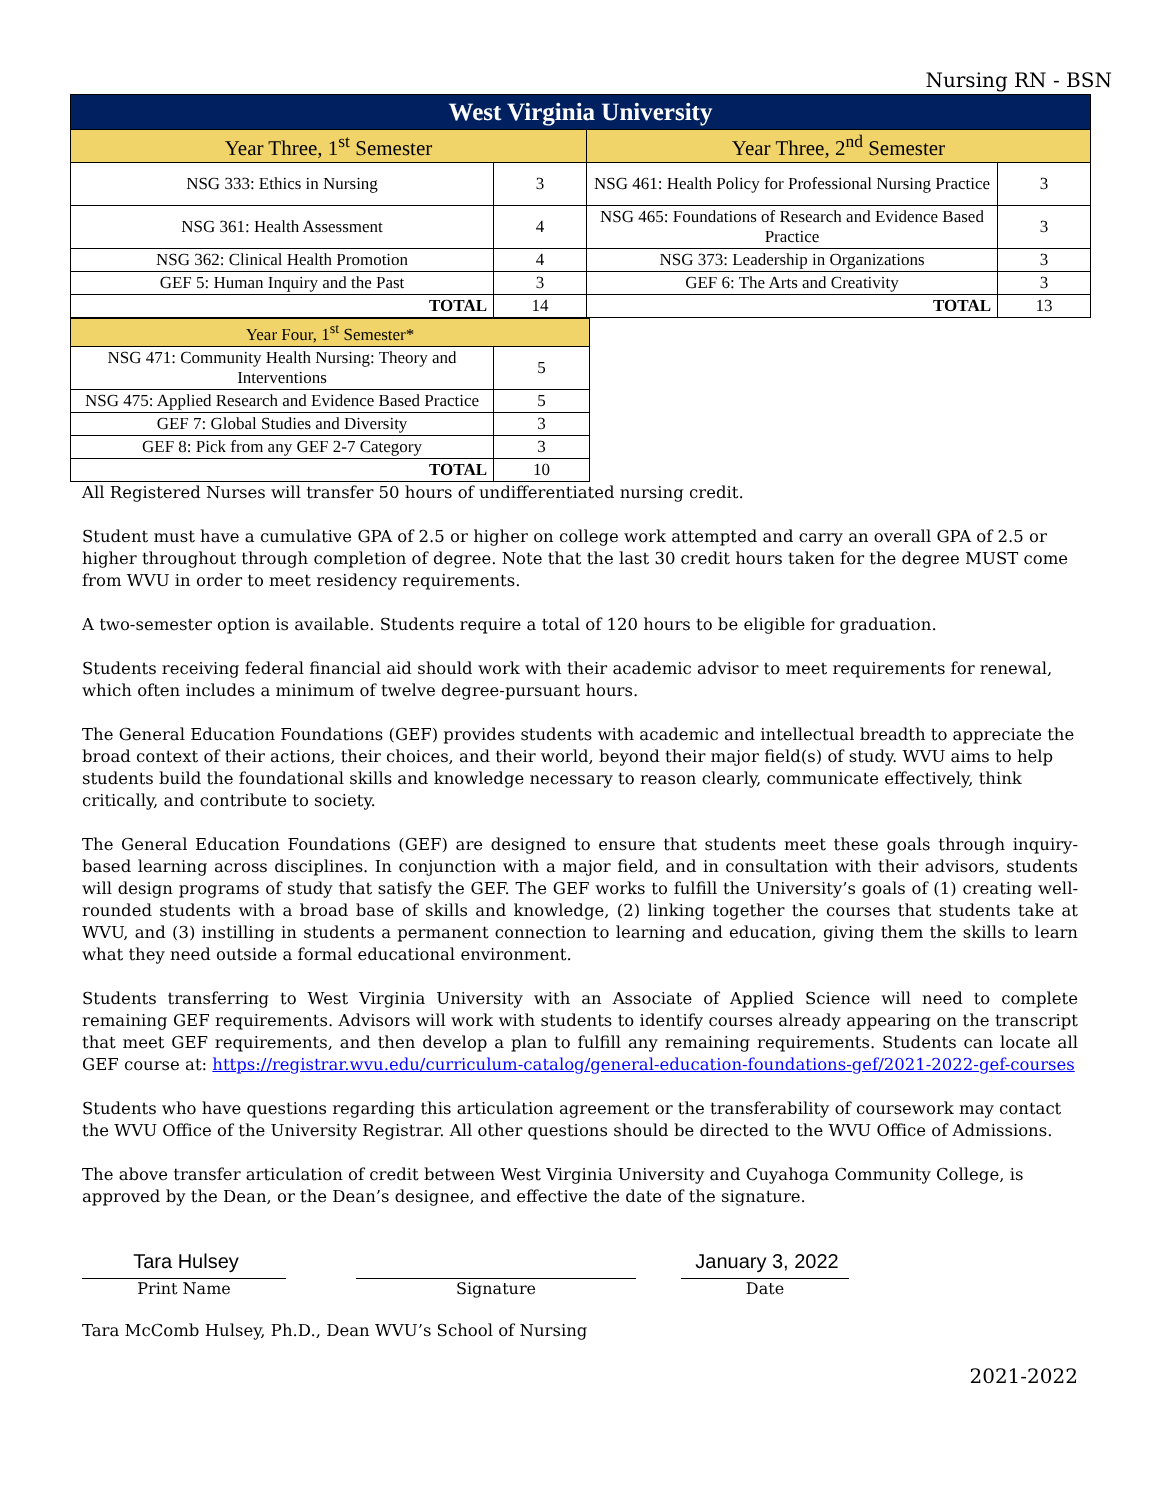Nursing RN - BSN
| West Virginia University | | | |
| --- | --- | --- | --- |
| Year Three, 1<sup>st</sup> Semester | | Year Three, 2<sup>nd</sup> Semester | |
| NSG 333: Ethics in Nursing | 3 | NSG 461: Health Policy for Professional Nursing Practice | 3 |
| NSG 361: Health Assessment | 4 | NSG 465: Foundations of Research and Evidence Based Practice | 3 |
| NSG 362: Clinical Health Promotion | 4 | NSG 373: Leadership in Organizations | 3 |
| GEF 5: Human Inquiry and the Past | 3 | GEF 6: The Arts and Creativity | 3 |
| TOTAL | 14 | TOTAL | 13 |
| Year Four, 1<sup>st</sup> Semester* | |
| --- | --- |
| NSG 471: Community Health Nursing: Theory and Interventions | 5 |
| NSG 475: Applied Research and Evidence Based Practice | 5 |
| GEF 7: Global Studies and Diversity | 3 |
| GEF 8: Pick from any GEF 2-7 Category | 3 |
| TOTAL | 10 |
All Registered Nurses will transfer 50 hours of undifferentiated nursing credit.
Student must have a cumulative GPA of 2.5 or higher on college work attempted and carry an overall GPA of 2.5 or higher throughout through completion of degree. Note that the last 30 credit hours taken for the degree MUST come from WVU in order to meet residency requirements.
A two-semester option is available. Students require a total of 120 hours to be eligible for graduation.
Students receiving federal financial aid should work with their academic advisor to meet requirements for renewal, which often includes a minimum of twelve degree-pursuant hours.
The General Education Foundations (GEF) provides students with academic and intellectual breadth to appreciate the broad context of their actions, their choices, and their world, beyond their major field(s) of study. WVU aims to help students build the foundational skills and knowledge necessary to reason clearly, communicate effectively, think critically, and contribute to society.
The General Education Foundations (GEF) are designed to ensure that students meet these goals through inquiry-based learning across disciplines. In conjunction with a major field, and in consultation with their advisors, students will design programs of study that satisfy the GEF. The GEF works to fulfill the University’s goals of (1) creating well-rounded students with a broad base of skills and knowledge, (2) linking together the courses that students take at WVU, and (3) instilling in students a permanent connection to learning and education, giving them the skills to learn what they need outside a formal educational environment.
Students transferring to West Virginia University with an Associate of Applied Science will need to complete remaining GEF requirements. Advisors will work with students to identify courses already appearing on the transcript that meet GEF requirements, and then develop a plan to fulfill any remaining requirements. Students can locate all GEF course at: https://registrar.wvu.edu/curriculum-catalog/general-education-foundations-gef/2021-2022-gef-courses
Students who have questions regarding this articulation agreement or the transferability of coursework may contact the WVU Office of the University Registrar. All other questions should be directed to the WVU Office of Admissions.
The above transfer articulation of credit between West Virginia University and Cuyahoga Community College, is approved by the Dean, or the Dean’s designee, and effective the date of the signature.
Tara Hulsey
Print Name
Signature
January 3, 2022
Date
Tara McComb Hulsey, Ph.D., Dean WVU’s School of Nursing
2021-2022